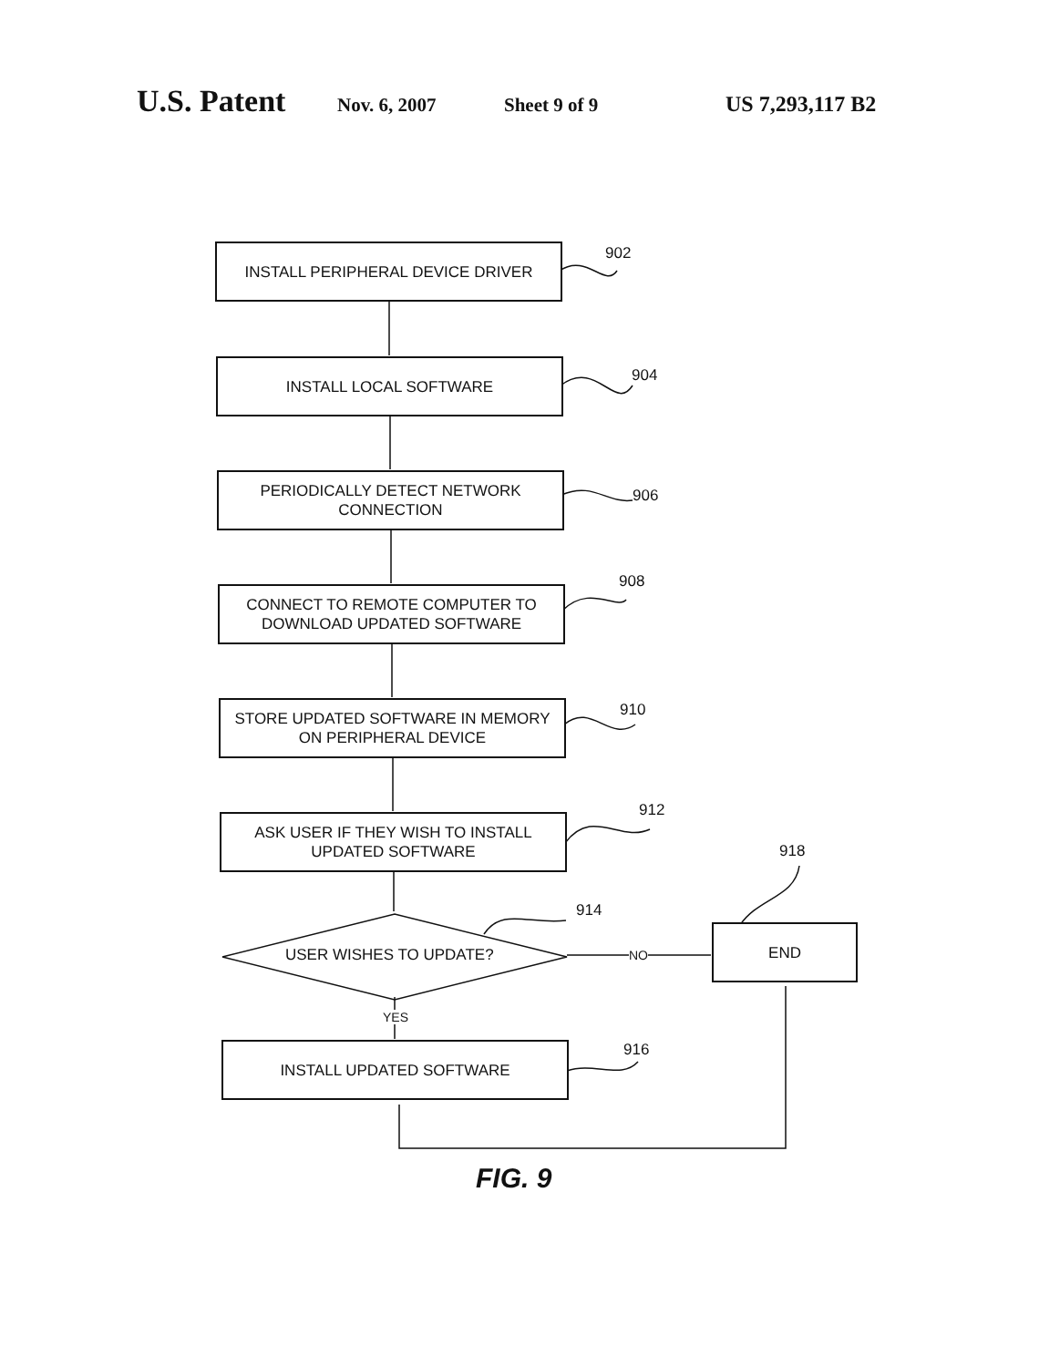U.S. Patent Nov. 6, 2007 Sheet 9 of 9 US 7,293,117 B2
INSTALL PERIPHERAL DEVICE DRIVER
INSTALL LOCAL SOFTWARE
PERIODICALLY DETECT NETWORK
CONNECTION
CONNECT TO REMOTE COMPUTER TO
DOWNLOAD UPDATED SOFTWARE
STORE UPDATED SOFTWARE IN MEMORY
ON PERIPHERAL DEVICE
ASK USER IF THEY WISH TO INSTALL
UPDATED SOFTWARE
USER WISHES TO UPDATE? NO
YES
END
INSTALL UPDATED SOFTWARE
902
904
906
908
910
912
918
914
916
FIG. 9